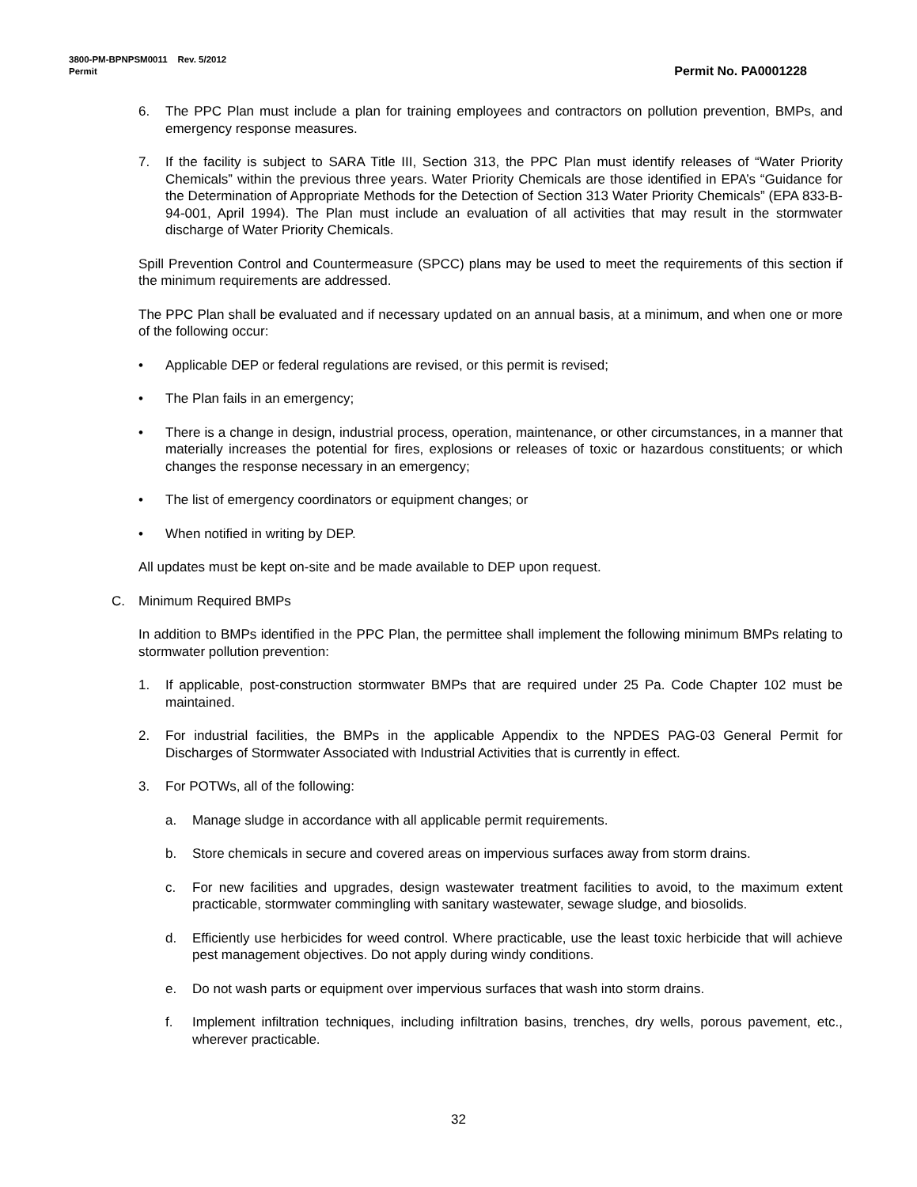3800-PM-BPNPSM0011 Rev. 5/2012
Permit Permit No. PA0001228
6. The PPC Plan must include a plan for training employees and contractors on pollution prevention, BMPs, and emergency response measures.
7. If the facility is subject to SARA Title III, Section 313, the PPC Plan must identify releases of “Water Priority Chemicals” within the previous three years. Water Priority Chemicals are those identified in EPA’s “Guidance for the Determination of Appropriate Methods for the Detection of Section 313 Water Priority Chemicals” (EPA 833-B-94-001, April 1994). The Plan must include an evaluation of all activities that may result in the stormwater discharge of Water Priority Chemicals.
Spill Prevention Control and Countermeasure (SPCC) plans may be used to meet the requirements of this section if the minimum requirements are addressed.
The PPC Plan shall be evaluated and if necessary updated on an annual basis, at a minimum, and when one or more of the following occur:
• Applicable DEP or federal regulations are revised, or this permit is revised;
• The Plan fails in an emergency;
• There is a change in design, industrial process, operation, maintenance, or other circumstances, in a manner that materially increases the potential for fires, explosions or releases of toxic or hazardous constituents; or which changes the response necessary in an emergency;
• The list of emergency coordinators or equipment changes; or
• When notified in writing by DEP.
All updates must be kept on-site and be made available to DEP upon request.
C. Minimum Required BMPs
In addition to BMPs identified in the PPC Plan, the permittee shall implement the following minimum BMPs relating to stormwater pollution prevention:
1. If applicable, post-construction stormwater BMPs that are required under 25 Pa. Code Chapter 102 must be maintained.
2. For industrial facilities, the BMPs in the applicable Appendix to the NPDES PAG-03 General Permit for Discharges of Stormwater Associated with Industrial Activities that is currently in effect.
3. For POTWs, all of the following:
a. Manage sludge in accordance with all applicable permit requirements.
b. Store chemicals in secure and covered areas on impervious surfaces away from storm drains.
c. For new facilities and upgrades, design wastewater treatment facilities to avoid, to the maximum extent practicable, stormwater commingling with sanitary wastewater, sewage sludge, and biosolids.
d. Efficiently use herbicides for weed control. Where practicable, use the least toxic herbicide that will achieve pest management objectives. Do not apply during windy conditions.
e. Do not wash parts or equipment over impervious surfaces that wash into storm drains.
f. Implement infiltration techniques, including infiltration basins, trenches, dry wells, porous pavement, etc., wherever practicable.
32